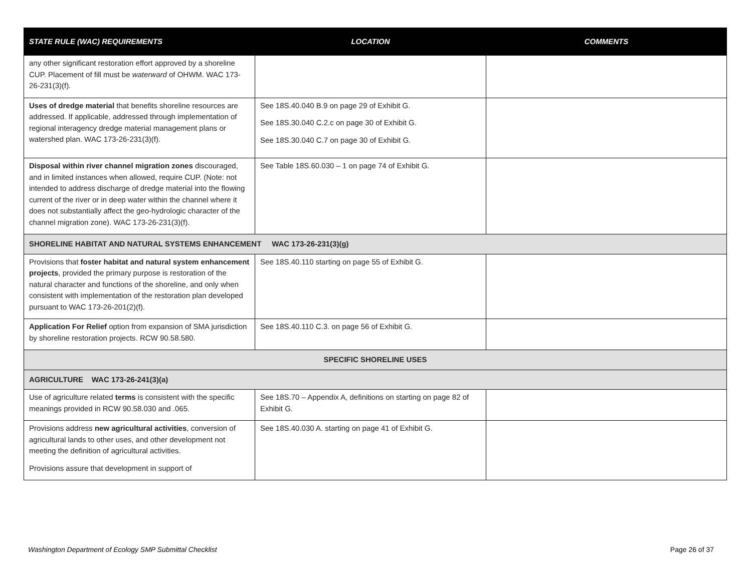| STATE RULE (WAC) REQUIREMENTS | LOCATION | COMMENTS |
| --- | --- | --- |
| any other significant restoration effort approved by a shoreline CUP. Placement of fill must be waterward of OHWM. WAC 173-26-231(3)(f). | | |
| Uses of dredge material that benefits shoreline resources are addressed. If applicable, addressed through implementation of regional interagency dredge material management plans or watershed plan. WAC 173-26-231(3)(f). | See 18S.40.040 B.9 on page 29 of Exhibit G. See 18S.30.040 C.2.c on page 30 of Exhibit G. See 18S.30.040 C.7 on page 30 of Exhibit G. | |
| Disposal within river channel migration zones discouraged, and in limited instances when allowed, require CUP. (Note: not intended to address discharge of dredge material into the flowing current of the river or in deep water within the channel where it does not substantially affect the geo-hydrologic character of the channel migration zone). WAC 173-26-231(3)(f). | See Table 18S.60.030 – 1 on page 74 of Exhibit G. | |
| SHORELINE HABITAT AND NATURAL SYSTEMS ENHANCEMENT WAC 173-26-231(3)(g) | | |
| Provisions that foster habitat and natural system enhancement projects , provided the primary purpose is restoration of the natural character and functions of the shoreline, and only when consistent with implementation of the restoration plan developed pursuant to WAC 173-26-201(2)(f). | See 18S.40.110 starting on page 55 of Exhibit G. | |
| Application For Relief option from expansion of SMA jurisdiction by shoreline restoration projects. RCW 90.58.580. | See 18S.40.110 C.3. on page 56 of Exhibit G. | |
| SPECIFIC SHORELINE USES | | |
| AGRICULTURE WAC 173-26-241(3)(a) | | |
| Use of agriculture related terms is consistent with the specific meanings provided in RCW 90.58.030 and .065. | See 18S.70 – Appendix A, definitions on starting on page 82 of Exhibit G. | |
| Provisions address new agricultural activities , conversion of agricultural lands to other uses, and other development not meeting the definition of agricultural activities. Provisions assure that development in support of | See 18S.40.030 A. starting on page 41 of Exhibit G. | |
Washington Department of Ecology SMP Submittal Checklist Page 26 of 37